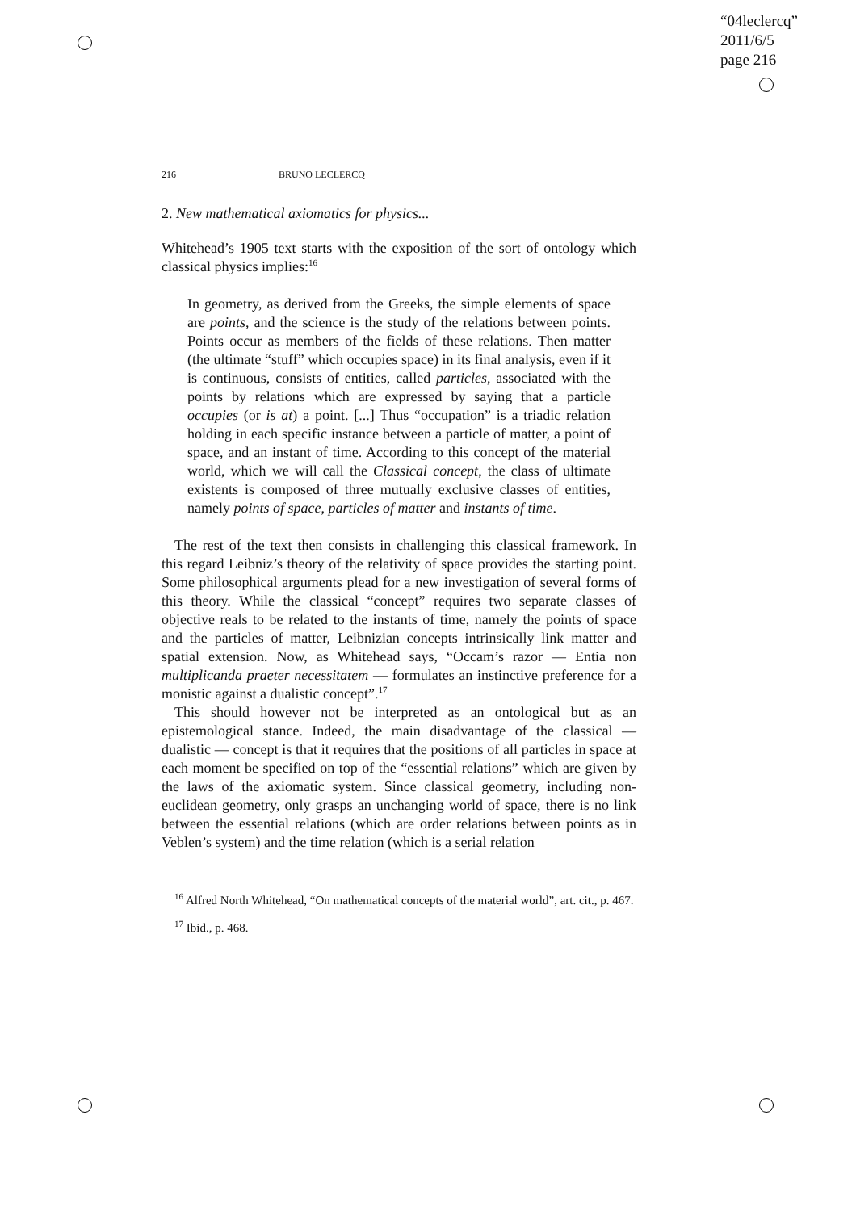“04leclercq”
2011/6/5
page 216
216 BRUNO LECLERCQ
2. New mathematical axiomatics for physics...
Whitehead’s 1905 text starts with the exposition of the sort of ontology which classical physics implies:<sup>16</sup>
In geometry, as derived from the Greeks, the simple elements of space are points, and the science is the study of the relations between points. Points occur as members of the fields of these relations. Then matter (the ultimate “stuff” which occupies space) in its final analysis, even if it is continuous, consists of entities, called particles, associated with the points by relations which are expressed by saying that a particle occupies (or is at) a point. [...] Thus “occupation” is a triadic relation holding in each specific instance between a particle of matter, a point of space, and an instant of time. According to this concept of the material world, which we will call the Classical concept, the class of ultimate existents is composed of three mutually exclusive classes of entities, namely points of space, particles of matter and instants of time.
The rest of the text then consists in challenging this classical framework. In this regard Leibniz’s theory of the relativity of space provides the starting point. Some philosophical arguments plead for a new investigation of several forms of this theory. While the classical “concept” requires two separate classes of objective reals to be related to the instants of time, namely the points of space and the particles of matter, Leibnizian concepts intrinsically link matter and spatial extension. Now, as Whitehead says, “Occam’s razor — Entia non multiplicanda praeter necessitatem — formulates an instinctive preference for a monistic against a dualistic concept”.<sup>17</sup>
This should however not be interpreted as an ontological but as an epistemological stance. Indeed, the main disadvantage of the classical — dualistic — concept is that it requires that the positions of all particles in space at each moment be specified on top of the “essential relations” which are given by the laws of the axiomatic system. Since classical geometry, including non-euclidean geometry, only grasps an unchanging world of space, there is no link between the essential relations (which are order relations between points as in Veblen’s system) and the time relation (which is a serial relation
<sup>16</sup> Alfred North Whitehead, “On mathematical concepts of the material world”, art. cit., p. 467.
<sup>17</sup> Ibid., p. 468.